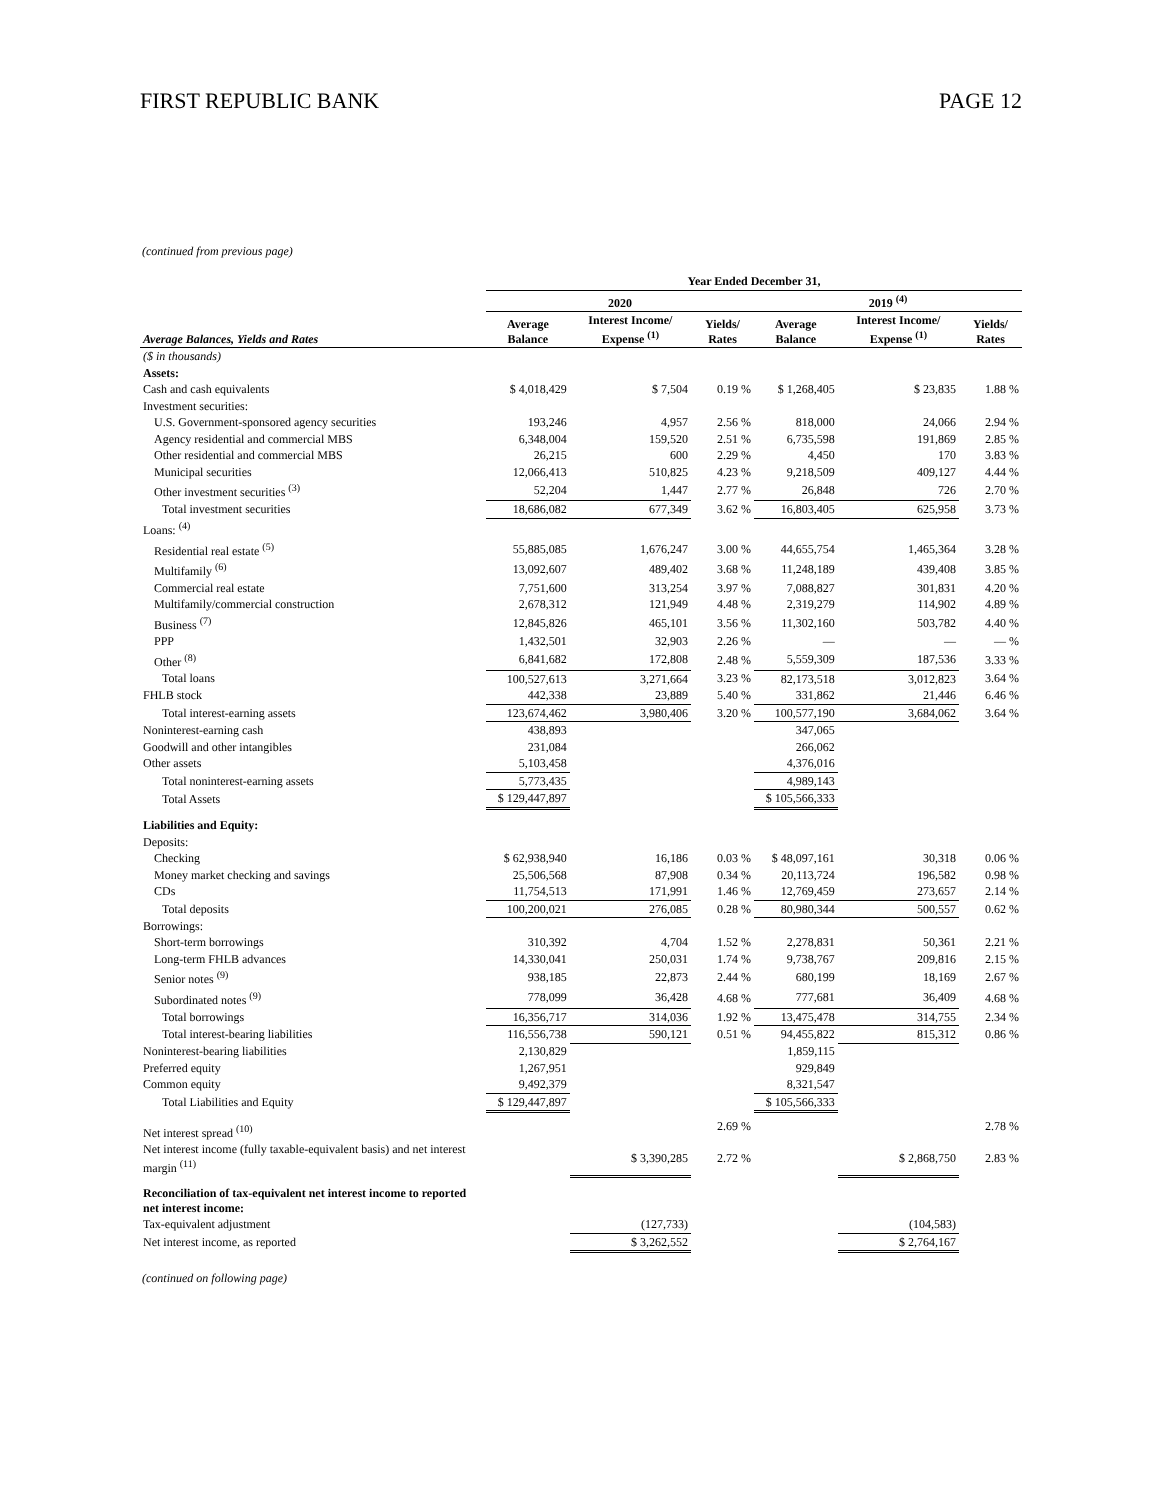FIRST REPUBLIC BANK PAGE 12
(continued from previous page)
| | Year Ended December 31, | | | | | |
| --- | --- | --- | --- | --- | --- | --- |
| | 2020 | | | 2019 <sup>(4)</sup> | | |
| Average Balances, Yields and Rates | Average Balance | Interest Income/ Expense <sup>(1)</sup> | Yields/ Rates | Average Balance | Interest Income/ Expense <sup>(1)</sup> | Yields/ Rates |
| ($ in thousands) | | | | | | |
| Assets: | | | | | | |
| Cash and cash equivalents | $ 4,018,429 | $ 7,504 | 0.19 % | $ 1,268,405 | $ 23,835 | 1.88 % |
| Investment securities: | | | | | | |
| U.S. Government-sponsored agency securities | 193,246 | 4,957 | 2.56 % | 818,000 | 24,066 | 2.94 % |
| Agency residential and commercial MBS | 6,348,004 | 159,520 | 2.51 % | 6,735,598 | 191,869 | 2.85 % |
| Other residential and commercial MBS | 26,215 | 600 | 2.29 % | 4,450 | 170 | 3.83 % |
| Municipal securities | 12,066,413 | 510,825 | 4.23 % | 9,218,509 | 409,127 | 4.44 % |
| Other investment securities <sup>(3)</sup> | 52,204 | 1,447 | 2.77 % | 26,848 | 726 | 2.70 % |
| Total investment securities | 18,686,082 | 677,349 | 3.62 % | 16,803,405 | 625,958 | 3.73 % |
| Loans: <sup>(4)</sup> | | | | | | |
| Residential real estate <sup>(5)</sup> | 55,885,085 | 1,676,247 | 3.00 % | 44,655,754 | 1,465,364 | 3.28 % |
| Multifamily <sup>(6)</sup> | 13,092,607 | 489,402 | 3.68 % | 11,248,189 | 439,408 | 3.85 % |
| Commercial real estate | 7,751,600 | 313,254 | 3.97 % | 7,088,827 | 301,831 | 4.20 % |
| Multifamily/commercial construction | 2,678,312 | 121,949 | 4.48 % | 2,319,279 | 114,902 | 4.89 % |
| Business <sup>(7)</sup> | 12,845,826 | 465,101 | 3.56 % | 11,302,160 | 503,782 | 4.40 % |
| PPP | 1,432,501 | 32,903 | 2.26 % | — | — | — % |
| Other <sup>(8)</sup> | 6,841,682 | 172,808 | 2.48 % | 5,559,309 | 187,536 | 3.33 % |
| Total loans | 100,527,613 | 3,271,664 | 3.23 % | 82,173,518 | 3,012,823 | 3.64 % |
| FHLB stock | 442,338 | 23,889 | 5.40 % | 331,862 | 21,446 | 6.46 % |
| Total interest-earning assets | 123,674,462 | 3,980,406 | 3.20 % | 100,577,190 | 3,684,062 | 3.64 % |
| Noninterest-earning cash | 438,893 | | | 347,065 | | |
| Goodwill and other intangibles | 231,084 | | | 266,062 | | |
| Other assets | 5,103,458 | | | 4,376,016 | | |
| Total noninterest-earning assets | 5,773,435 | | | 4,989,143 | | |
| Total Assets | $ 129,447,897 | | | $ 105,566,333 | | |
| Liabilities and Equity: | | | | | | |
| Deposits: | | | | | | |
| Checking | $ 62,938,940 | 16,186 | 0.03 % | $ 48,097,161 | 30,318 | 0.06 % |
| Money market checking and savings | 25,506,568 | 87,908 | 0.34 % | 20,113,724 | 196,582 | 0.98 % |
| CDs | 11,754,513 | 171,991 | 1.46 % | 12,769,459 | 273,657 | 2.14 % |
| Total deposits | 100,200,021 | 276,085 | 0.28 % | 80,980,344 | 500,557 | 0.62 % |
| Borrowings: | | | | | | |
| Short-term borrowings | 310,392 | 4,704 | 1.52 % | 2,278,831 | 50,361 | 2.21 % |
| Long-term FHLB advances | 14,330,041 | 250,031 | 1.74 % | 9,738,767 | 209,816 | 2.15 % |
| Senior notes <sup>(9)</sup> | 938,185 | 22,873 | 2.44 % | 680,199 | 18,169 | 2.67 % |
| Subordinated notes <sup>(9)</sup> | 778,099 | 36,428 | 4.68 % | 777,681 | 36,409 | 4.68 % |
| Total borrowings | 16,356,717 | 314,036 | 1.92 % | 13,475,478 | 314,755 | 2.34 % |
| Total interest-bearing liabilities | 116,556,738 | 590,121 | 0.51 % | 94,455,822 | 815,312 | 0.86 % |
| Noninterest-bearing liabilities | 2,130,829 | | | 1,859,115 | | |
| Preferred equity | 1,267,951 | | | 929,849 | | |
| Common equity | 9,492,379 | | | 8,321,547 | | |
| Total Liabilities and Equity | $ 129,447,897 | | | $ 105,566,333 | | |
| Net interest spread <sup>(10)</sup> | | | 2.69 % | | | 2.78 % |
| Net interest income (fully taxable-equivalent basis) and net interest margin <sup>(11)</sup> | | $ 3,390,285 | 2.72 % | | $ 2,868,750 | 2.83 % |
| Reconciliation of tax-equivalent net interest income to reported net interest income: | | | | | | |
| Tax-equivalent adjustment | | (127,733) | | | (104,583) | |
| Net interest income, as reported | | $ 3,262,552 | | | $ 2,764,167 | |
(continued on following page)